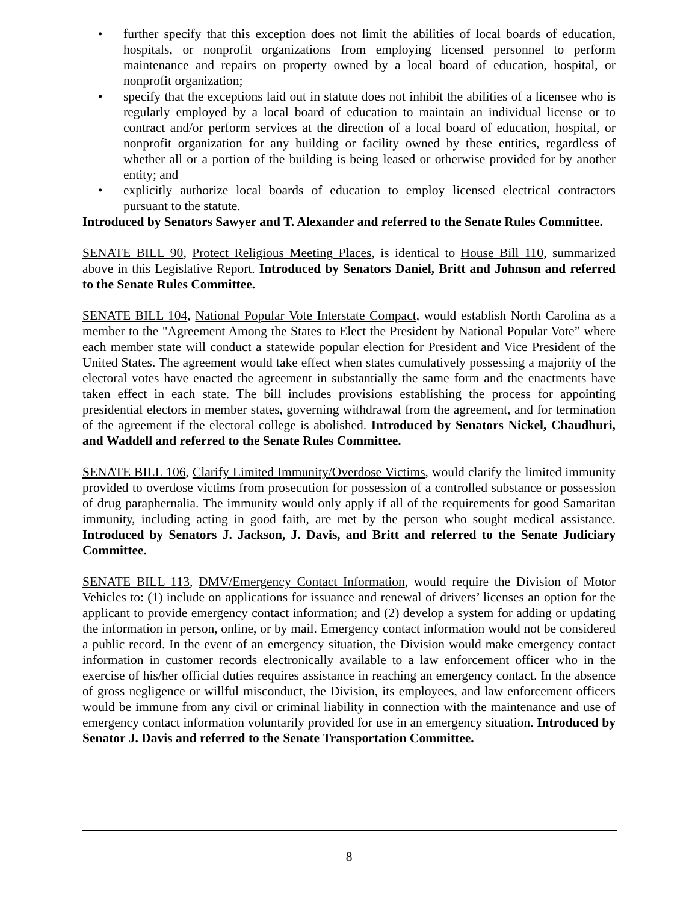• further specify that this exception does not limit the abilities of local boards of education, hospitals, or nonprofit organizations from employing licensed personnel to perform maintenance and repairs on property owned by a local board of education, hospital, or nonprofit organization;
• specify that the exceptions laid out in statute does not inhibit the abilities of a licensee who is regularly employed by a local board of education to maintain an individual license or to contract and/or perform services at the direction of a local board of education, hospital, or nonprofit organization for any building or facility owned by these entities, regardless of whether all or a portion of the building is being leased or otherwise provided for by another entity; and
• explicitly authorize local boards of education to employ licensed electrical contractors pursuant to the statute.
Introduced by Senators Sawyer and T. Alexander and referred to the Senate Rules Committee.
SENATE BILL 90, Protect Religious Meeting Places, is identical to House Bill 110, summarized above in this Legislative Report. Introduced by Senators Daniel, Britt and Johnson and referred to the Senate Rules Committee.
SENATE BILL 104, National Popular Vote Interstate Compact, would establish North Carolina as a member to the "Agreement Among the States to Elect the President by National Popular Vote” where each member state will conduct a statewide popular election for President and Vice President of the United States. The agreement would take effect when states cumulatively possessing a majority of the electoral votes have enacted the agreement in substantially the same form and the enactments have taken effect in each state. The bill includes provisions establishing the process for appointing presidential electors in member states, governing withdrawal from the agreement, and for termination of the agreement if the electoral college is abolished. Introduced by Senators Nickel, Chaudhuri, and Waddell and referred to the Senate Rules Committee.
SENATE BILL 106, Clarify Limited Immunity/Overdose Victims, would clarify the limited immunity provided to overdose victims from prosecution for possession of a controlled substance or possession of drug paraphernalia. The immunity would only apply if all of the requirements for good Samaritan immunity, including acting in good faith, are met by the person who sought medical assistance. Introduced by Senators J. Jackson, J. Davis, and Britt and referred to the Senate Judiciary Committee.
SENATE BILL 113, DMV/Emergency Contact Information, would require the Division of Motor Vehicles to: (1) include on applications for issuance and renewal of drivers’ licenses an option for the applicant to provide emergency contact information; and (2) develop a system for adding or updating the information in person, online, or by mail. Emergency contact information would not be considered a public record. In the event of an emergency situation, the Division would make emergency contact information in customer records electronically available to a law enforcement officer who in the exercise of his/her official duties requires assistance in reaching an emergency contact. In the absence of gross negligence or willful misconduct, the Division, its employees, and law enforcement officers would be immune from any civil or criminal liability in connection with the maintenance and use of emergency contact information voluntarily provided for use in an emergency situation. Introduced by Senator J. Davis and referred to the Senate Transportation Committee.
8